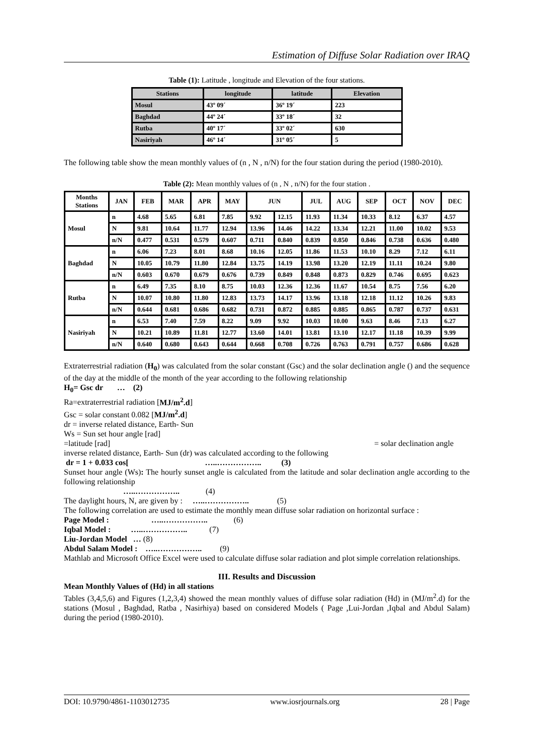Estimation of Diffuse Solar Radiation over IRAQ
Table (1): Latitude , longitude and Elevation of the four stations.
| Stations | longitude | latitude | Elevation |
| --- | --- | --- | --- |
| Mosul | 43º 09´ | 36º 19´ | 223 |
| Baghdad | 44º 24´ | 33º 18´ | 32 |
| Rutba | 40º 17´ | 33º 02´ | 630 |
| Nasiriyah | 46º 14´ | 31º 05´ | 5 |
The following table show the mean monthly values of (n , N , n/N) for the four station during the period (1980-2010).
Table (2): Mean monthly values of (n , N , n/N) for the four station .
| Months Stations | JAN | FEB | MAR | APR | MAY | JUN | | JUL | AUG | SEP | OCT | NOV | DEC |
| --- | --- | --- | --- | --- | --- | --- | --- | --- | --- | --- | --- | --- | --- |
| Mosul | n | 4.68 | 5.65 | 6.81 | 7.85 | 9.92 | 12.15 | 11.93 | 11.34 | 10.33 | 8.12 | 6.37 | 4.57 |
| | N | 9.81 | 10.64 | 11.77 | 12.94 | 13.96 | 14.46 | 14.22 | 13.34 | 12.21 | 11.00 | 10.02 | 9.53 |
| | n/N | 0.477 | 0.531 | 0.579 | 0.607 | 0.711 | 0.840 | 0.839 | 0.850 | 0.846 | 0.738 | 0.636 | 0.480 |
| Baghdad | n | 6.06 | 7.23 | 8.01 | 8.68 | 10.16 | 12.05 | 11.86 | 11.53 | 10.10 | 8.29 | 7.12 | 6.11 |
| | N | 10.05 | 10.79 | 11.80 | 12.84 | 13.75 | 14.19 | 13.98 | 13.20 | 12.19 | 11.11 | 10.24 | 9.80 |
| | n/N | 0.603 | 0.670 | 0.679 | 0.676 | 0.739 | 0.849 | 0.848 | 0.873 | 0.829 | 0.746 | 0.695 | 0.623 |
| Rutba | n | 6.49 | 7.35 | 8.10 | 8.75 | 10.03 | 12.36 | 12.36 | 11.67 | 10.54 | 8.75 | 7.56 | 6.20 |
| | N | 10.07 | 10.80 | 11.80 | 12.83 | 13.73 | 14.17 | 13.96 | 13.18 | 12.18 | 11.12 | 10.26 | 9.83 |
| | n/N | 0.644 | 0.681 | 0.686 | 0.682 | 0.731 | 0.872 | 0.885 | 0.885 | 0.865 | 0.787 | 0.737 | 0.631 |
| Nasiriyah | n | 6.53 | 7.40 | 7.59 | 8.22 | 9.09 | 9.92 | 10.03 | 10.00 | 9.63 | 8.46 | 7.13 | 6.27 |
| | N | 10.21 | 10.89 | 11.81 | 12.77 | 13.60 | 14.01 | 13.81 | 13.10 | 12.17 | 11.18 | 10.39 | 9.99 |
| | n/N | 0.640 | 0.680 | 0.643 | 0.644 | 0.668 | 0.708 | 0.726 | 0.763 | 0.791 | 0.757 | 0.686 | 0.628 |
Extraterrestrial radiation (H<sub>0</sub>) was calculated from the solar constant (Gsc) and the solar declination angle () and the sequence of the day at the middle of the month of the year according to the following relationship
H<sub>0</sub>= Gsc dr … (2)
Ra=extraterrestrial radiation [MJ/m<sup>2</sup>.d]
Gsc = solar constant 0.082 [MJ/m<sup>2</sup>.d]
dr = inverse related distance, Earth- Sun
Ws = Sun set hour angle [rad]
=latitude [rad] = solar declination angle
inverse related distance, Earth- Sun (dr) was calculated according to the following
dr = 1 + 0.033 cos[ …..…………….. (3)
Sunset hour angle (Ws): The hourly sunset angle is calculated from the latitude and solar declination angle according to the following relationship
…..…………….. (4)
The daylight hours, N, are given by : …..…………….. (5)
The following correlation are used to estimate the monthly mean diffuse solar radiation on horizontal surface :
Page Model : …..…………….. (6)
Iqbal Model : …..…………….. (7)
Liu-Jordan Model … (8)
Abdul Salam Model : …..…………….. (9)
Mathlab and Microsoft Office Excel were used to calculate diffuse solar radiation and plot simple correlation relationships.
III. Results and Discussion
Mean Monthly Values of (Hd) in all stations
Tables (3,4,5,6) and Figures (1,2,3,4) showed the mean monthly values of diffuse solar radiation (Hd) in (MJ/m<sup>2</sup>.d) for the stations (Mosul , Baghdad, Ratba , Nasirhiya) based on considered Models ( Page ,Lui-Jordan ,Iqbal and Abdul Salam) during the period (1980-2010).
DOI: 10.9790/4861-1103012735 www.iosrjournals.org 28 | Page